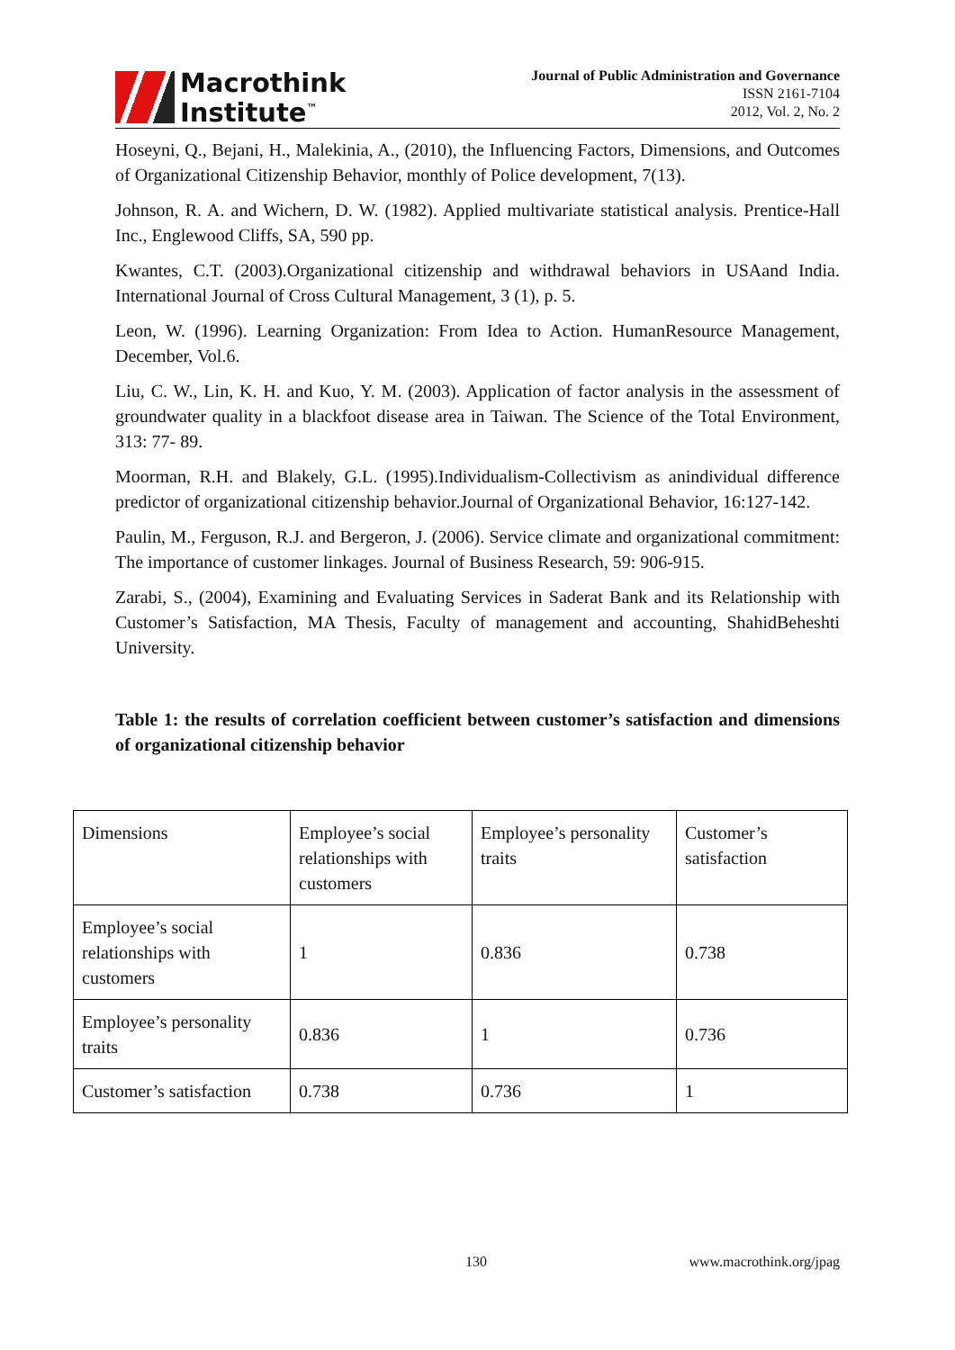Macrothink
Institute<sup>™</sup>
Journal of Public Administration and Governance
ISSN 2161-7104
2012, Vol. 2, No. 2
Hoseyni, Q., Bejani, H., Malekinia, A., (2010), the Influencing Factors, Dimensions, and Outcomes of Organizational Citizenship Behavior, monthly of Police development, 7(13).
Johnson, R. A. and Wichern, D. W. (1982). Applied multivariate statistical analysis. Prentice-Hall Inc., Englewood Cliffs, SA, 590 pp.
Kwantes, C.T. (2003).Organizational citizenship and withdrawal behaviors in USAand India. International Journal of Cross Cultural Management, 3 (1), p. 5.
Leon, W. (1996). Learning Organization: From Idea to Action. HumanResource Management, December, Vol.6.
Liu, C. W., Lin, K. H. and Kuo, Y. M. (2003). Application of factor analysis in the assessment of groundwater quality in a blackfoot disease area in Taiwan. The Science of the Total Environment, 313: 77- 89.
Moorman, R.H. and Blakely, G.L. (1995).Individualism-Collectivism as anindividual difference predictor of organizational citizenship behavior.Journal of Organizational Behavior, 16:127-142.
Paulin, M., Ferguson, R.J. and Bergeron, J. (2006). Service climate and organizational commitment: The importance of customer linkages. Journal of Business Research, 59: 906-915.
Zarabi, S., (2004), Examining and Evaluating Services in Saderat Bank and its Relationship with Customer’s Satisfaction, MA Thesis, Faculty of management and accounting, ShahidBeheshti University.
Table 1: the results of correlation coefficient between customer’s satisfaction and dimensions of organizational citizenship behavior
| Dimensions | Employee’s social relationships with customers | Employee’s personality traits | Customer’s satisfaction |
| Employee’s social relationships with customers | 1 | 0.836 | 0.738 |
| Employee’s personality traits | 0.836 | 1 | 0.736 |
| Customer’s satisfaction | 0.738 | 0.736 | 1 |
130 www.macrothink.org/jpag